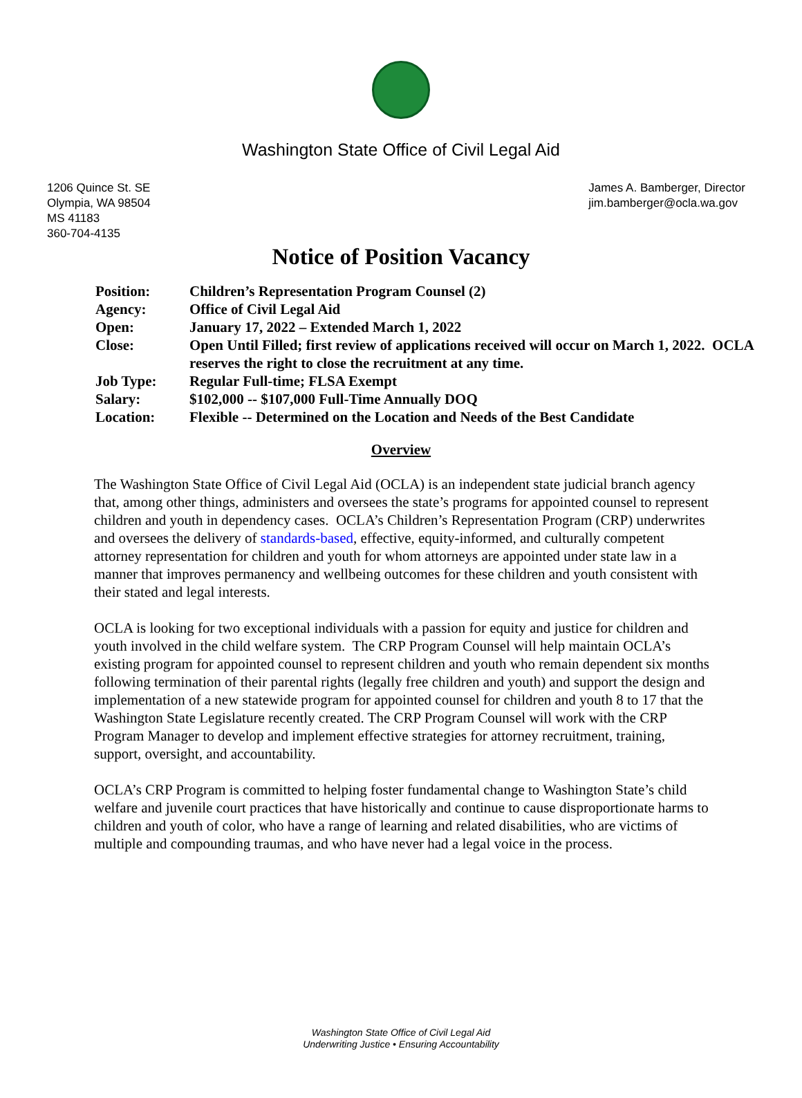Washington State Office of Civil Legal Aid
1206 Quince St. SE
Olympia, WA 98504
MS 41183
360-704-4135
James A. Bamberger, Director
jim.bamberger@ocla.wa.gov
Notice of Position Vacancy
| Position: | Children’s Representation Program Counsel (2) |
| Agency: | Office of Civil Legal Aid |
| Open: | January 17, 2022 – Extended March 1, 2022 |
| Close: | Open Until Filled; first review of applications received will occur on March 1, 2022. OCLA reserves the right to close the recruitment at any time. |
| Job Type: | Regular Full-time; FLSA Exempt |
| Salary: | $102,000 -- $107,000 Full-Time Annually DOQ |
| Location: | Flexible -- Determined on the Location and Needs of the Best Candidate |
Overview
The Washington State Office of Civil Legal Aid (OCLA) is an independent state judicial branch agency that, among other things, administers and oversees the state’s programs for appointed counsel to represent children and youth in dependency cases. OCLA’s Children’s Representation Program (CRP) underwrites and oversees the delivery of standards-based, effective, equity-informed, and culturally competent attorney representation for children and youth for whom attorneys are appointed under state law in a manner that improves permanency and wellbeing outcomes for these children and youth consistent with their stated and legal interests.
OCLA is looking for two exceptional individuals with a passion for equity and justice for children and youth involved in the child welfare system. The CRP Program Counsel will help maintain OCLA’s existing program for appointed counsel to represent children and youth who remain dependent six months following termination of their parental rights (legally free children and youth) and support the design and implementation of a new statewide program for appointed counsel for children and youth 8 to 17 that the Washington State Legislature recently created. The CRP Program Counsel will work with the CRP Program Manager to develop and implement effective strategies for attorney recruitment, training, support, oversight, and accountability.
OCLA’s CRP Program is committed to helping foster fundamental change to Washington State’s child welfare and juvenile court practices that have historically and continue to cause disproportionate harms to children and youth of color, who have a range of learning and related disabilities, who are victims of multiple and compounding traumas, and who have never had a legal voice in the process.
Washington State Office of Civil Legal Aid
Underwriting Justice • Ensuring Accountability